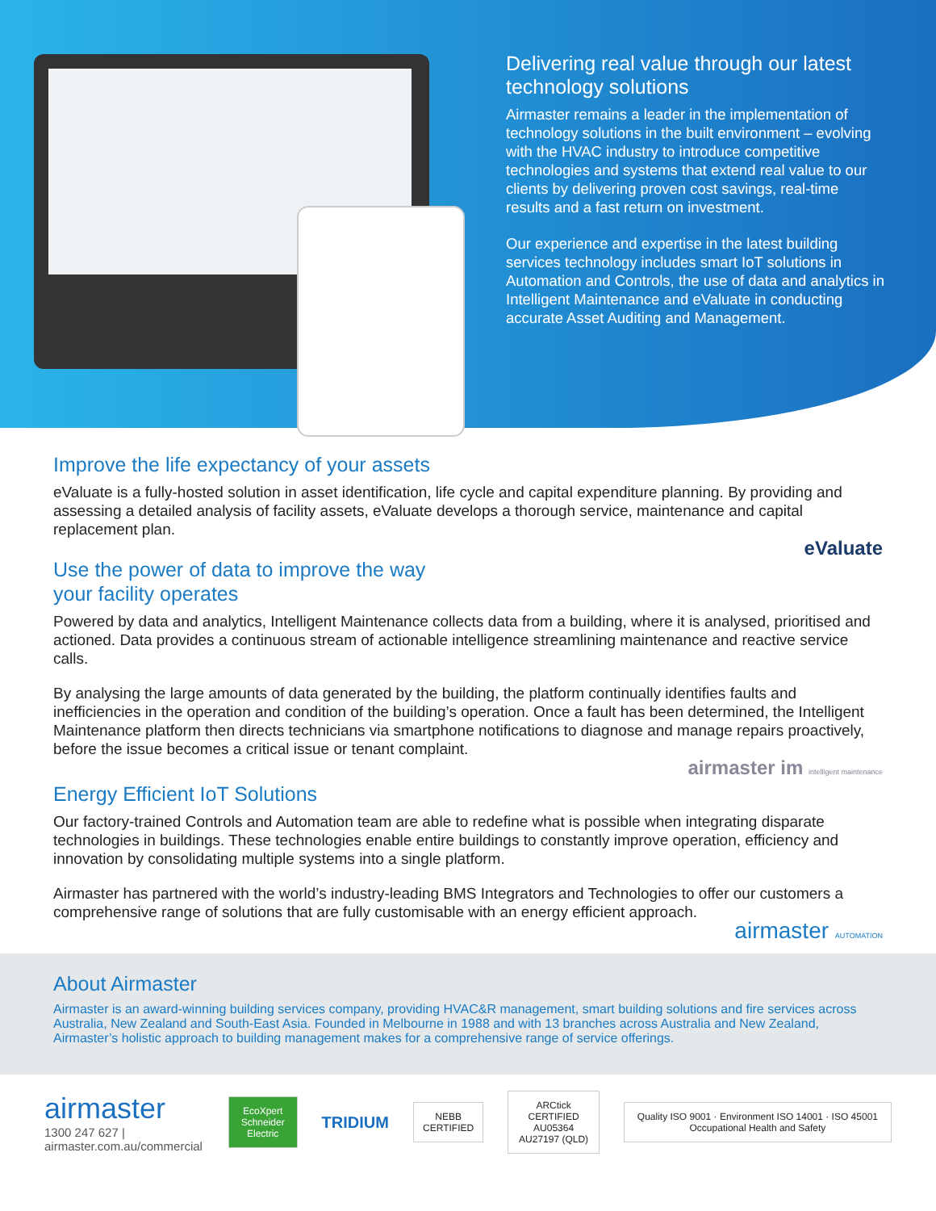Delivering real value through our latest technology solutions
Airmaster remains a leader in the implementation of technology solutions in the built environment – evolving with the HVAC industry to introduce competitive technologies and systems that extend real value to our clients by delivering proven cost savings, real-time results and a fast return on investment.
Our experience and expertise in the latest building services technology includes smart IoT solutions in Automation and Controls, the use of data and analytics in Intelligent Maintenance and eValuate in conducting accurate Asset Auditing and Management.
Improve the life expectancy of your assets
eValuate is a fully-hosted solution in asset identification, life cycle and capital expenditure planning. By providing and assessing a detailed analysis of facility assets, eValuate develops a thorough service, maintenance and capital replacement plan.
eValuate
Use the power of data to improve the way
your facility operates
Powered by data and analytics, Intelligent Maintenance collects data from a building, where it is analysed, prioritised and actioned. Data provides a continuous stream of actionable intelligence streamlining maintenance and reactive service calls.
By analysing the large amounts of data generated by the building, the platform continually identifies faults and inefficiencies in the operation and condition of the building’s operation. Once a fault has been determined, the Intelligent Maintenance platform then directs technicians via smartphone notifications to diagnose and manage repairs proactively, before the issue becomes a critical issue or tenant complaint.
airmaster im intelligent maintenance
Energy Efficient IoT Solutions
Our factory-trained Controls and Automation team are able to redefine what is possible when integrating disparate technologies in buildings. These technologies enable entire buildings to constantly improve operation, efficiency and innovation by consolidating multiple systems into a single platform.
Airmaster has partnered with the world’s industry-leading BMS Integrators and Technologies to offer our customers a comprehensive range of solutions that are fully customisable with an energy efficient approach.
airmaster AUTOMATION
About Airmaster
Airmaster is an award-winning building services company, providing HVAC&R management, smart building solutions and fire services across Australia, New Zealand and South-East Asia. Founded in Melbourne in 1988 and with 13 branches across Australia and New Zealand, Airmaster’s holistic approach to building management makes for a comprehensive range of service offerings.
airmaster
1300 247 627 | airmaster.com.au/commercial
EcoXpert
Schneider Electric
TRIDIUM
NEBB CERTIFIED
ARCtick
CERTIFIED
AU05364 AU27197 (QLD)
Quality ISO 9001 · Environment ISO 14001 · ISO 45001 Occupational Health and Safety